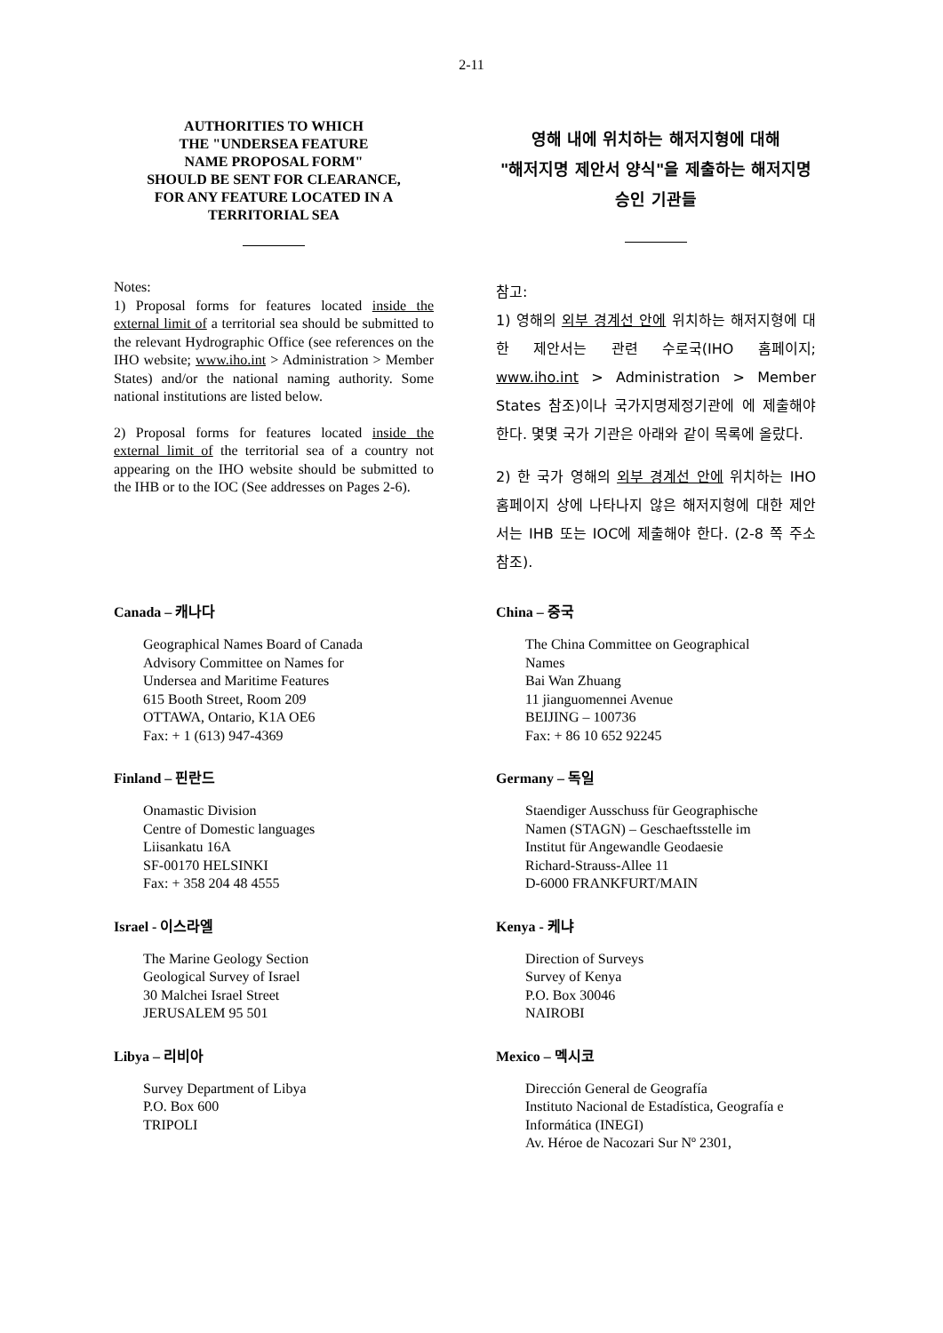2-11
AUTHORITIES TO WHICH
THE "UNDERSEA FEATURE
NAME PROPOSAL FORM"
SHOULD BE SENT FOR CLEARANCE,
FOR ANY FEATURE LOCATED IN A
TERRITORIAL SEA
Notes:
1) Proposal forms for features located inside the external limit of a territorial sea should be submitted to the relevant Hydrographic Office (see references on the IHO website; www.iho.int > Administration > Member States) and/or the national naming authority. Some national institutions are listed below.
2) Proposal forms for features located inside the external limit of the territorial sea of a country not appearing on the IHO website should be submitted to the IHB or to the IOC (See addresses on Pages 2-6).
영해 내에 위치하는 해저지형에 대해
"해저지명 제안서 양식"을 제출하는 해저지명
승인 기관들
참고:
1) 영해의 외부 경계선 안에 위치하는 해저지형에 대한 제안서는 관련 수로국(IHO 홈페이지; www.iho.int > Administration > Member States 참조)이나 국가지명제정기관에 에 제출해야 한다. 몇몇 국가 기관은 아래와 같이 목록에 올랐다.
2) 한 국가 영해의 외부 경계선 안에 위치하는 IHO 홈페이지 상에 나타나지 않은 해저지형에 대한 제안서는 IHB 또는 IOC에 제출해야 한다. (2-8 쪽 주소 참조).
Canada – 캐나다
Geographical Names Board of Canada
Advisory Committee on Names for
Undersea and Maritime Features
615 Booth Street, Room 209
OTTAWA, Ontario, K1A OE6
Fax: + 1 (613) 947-4369
China – 중국
The China Committee on Geographical
Names
Bai Wan Zhuang
11 jianguomennei Avenue
BEIJING – 100736
Fax: + 86 10 652 92245
Finland – 핀란드
Onamastic Division
Centre of Domestic languages
Liisankatu 16A
SF-00170 HELSINKI
Fax: + 358 204 48 4555
Germany – 독일
Staendiger Ausschuss für Geographische
Namen (STAGN) – Geschaeftsstelle im
Institut für Angewandle Geodaesie
Richard-Strauss-Allee 11
D-6000 FRANKFURT/MAIN
Israel - 이스라엘
The Marine Geology Section
Geological Survey of Israel
30 Malchei Israel Street
JERUSALEM 95 501
Kenya - 케냐
Direction of Surveys
Survey of Kenya
P.O. Box 30046
NAIROBI
Libya – 리비아
Survey Department of Libya
P.O. Box 600
TRIPOLI
Mexico – 멕시코
Dirección General de Geografía
Instituto Nacional de Estadística, Geografía e
Informática (INEGI)
Av. Héroe de Nacozari Sur Nº 2301,